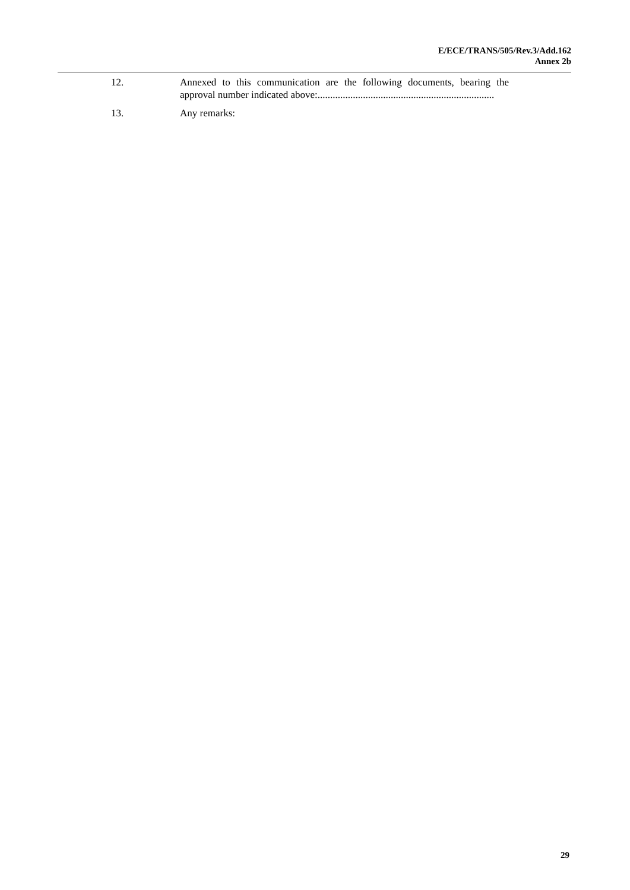E/ECE/TRANS/505/Rev.3/Add.162
Annex 2b
12. Annexed to this communication are the following documents, bearing the approval number indicated above:......................................................................
13. Any remarks:
29